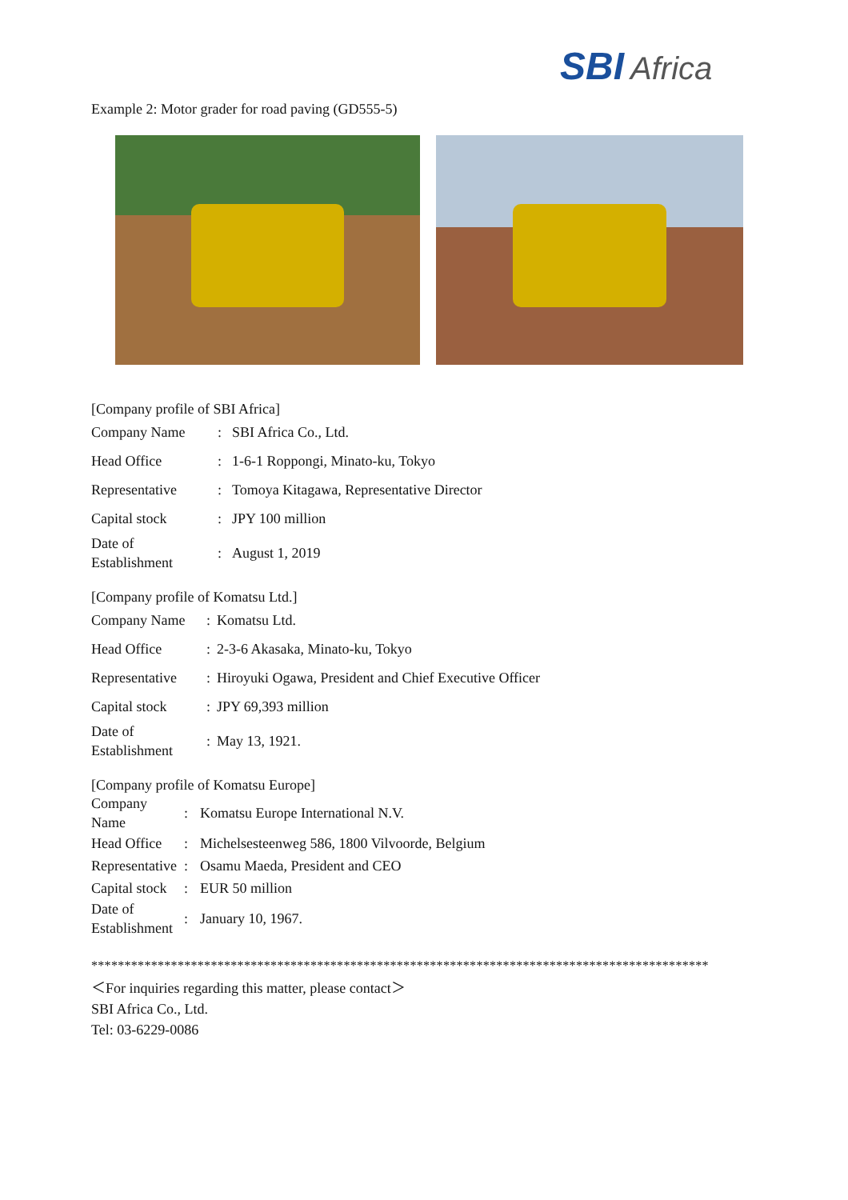SBI Africa
Example 2: Motor grader for road paving (GD555-5)
[Company profile of SBI Africa]
| Company Name | : | SBI Africa Co., Ltd. |
| Head Office | : | 1-6-1 Roppongi, Minato-ku, Tokyo |
| Representative | : | Tomoya Kitagawa, Representative Director |
| Capital stock | : | JPY 100 million |
| Date of Establishment | : | August 1, 2019 |
[Company profile of Komatsu Ltd.]
| Company Name | : | Komatsu Ltd. |
| Head Office | : | 2-3-6 Akasaka, Minato-ku, Tokyo |
| Representative | : | Hiroyuki Ogawa, President and Chief Executive Officer |
| Capital stock | : | JPY 69,393 million |
| Date of Establishment | : | May 13, 1921. |
[Company profile of Komatsu Europe]
| Company Name | : | Komatsu Europe International N.V. |
| Head Office | : | Michelsesteenweg 586, 1800 Vilvoorde, Belgium |
| Representative | : | Osamu Maeda, President and CEO |
| Capital stock | : | EUR 50 million |
| Date of Establishment | : | January 10, 1967. |
*********************************************************************************************
＜For inquiries regarding this matter, please contact＞
SBI Africa Co., Ltd.
Tel: 03-6229-0086